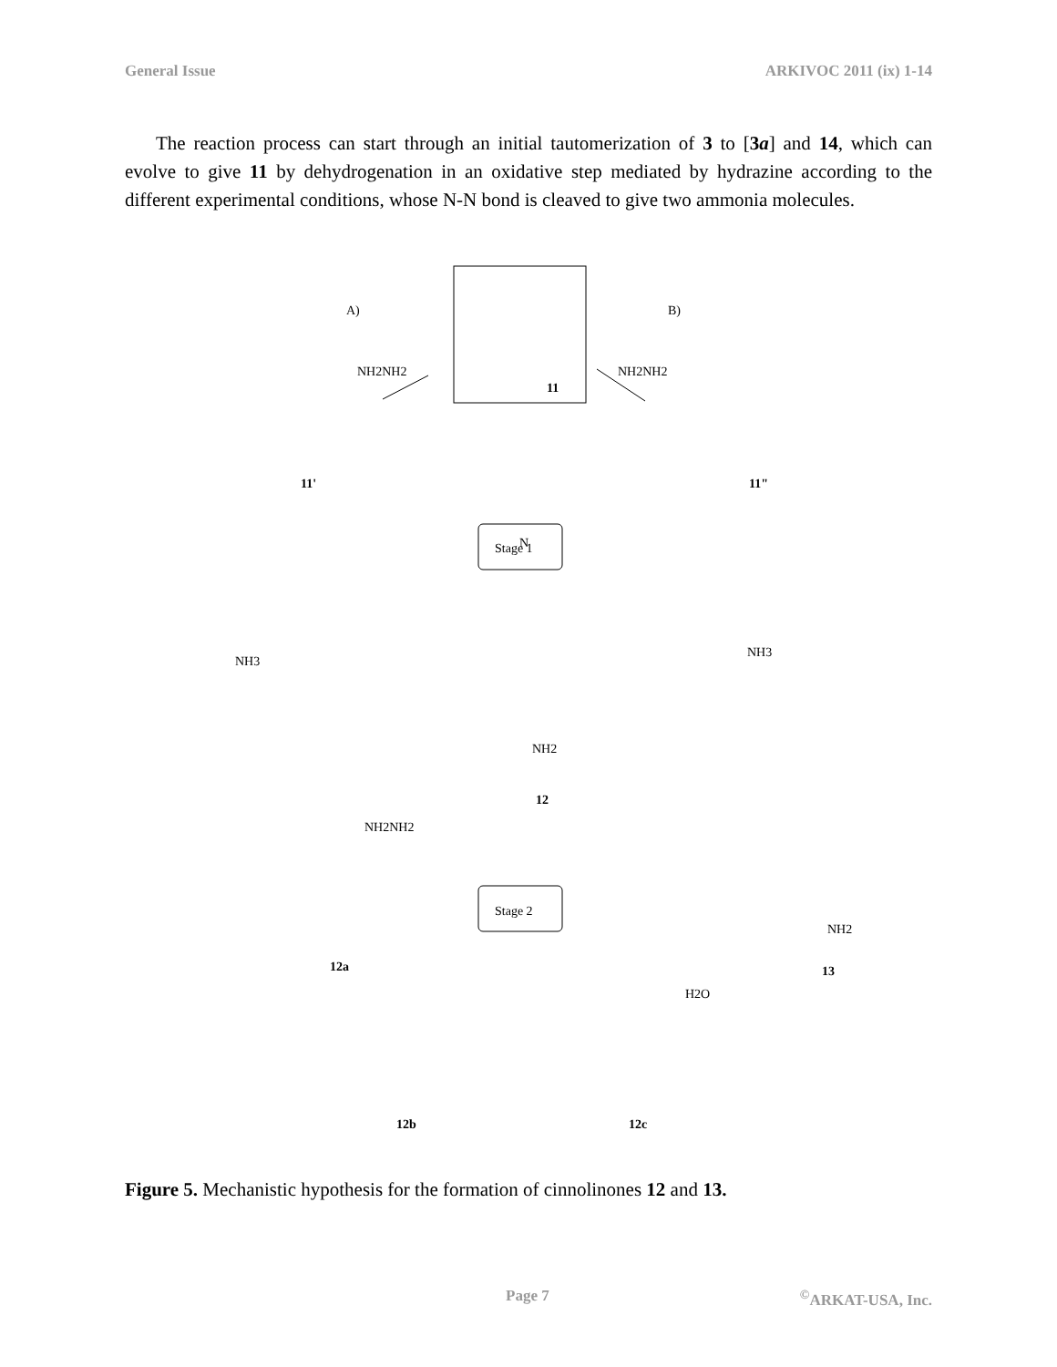General Issue ARKIVOC 2011 (ix) 1-14
The reaction process can start through an initial tautomerization of 3 to [3a] and 14, which can evolve to give 11 by dehydrogenation in an oxidative step mediated by hydrazine according to the different experimental conditions, whose N-N bond is cleaved to give two ammonia molecules.
A)
B)
11
NH2NH2
NH2NH2
11'
11"
Stage 1
Stage 2
NH3
NH3
12
NH2NH2
12a
13
H2O
12b
12c
N
NH2
NH2
Figure 5. Mechanistic hypothesis for the formation of cinnolinones 12 and 13.
Page 7<sup>©</sup>ARKAT-USA, Inc.